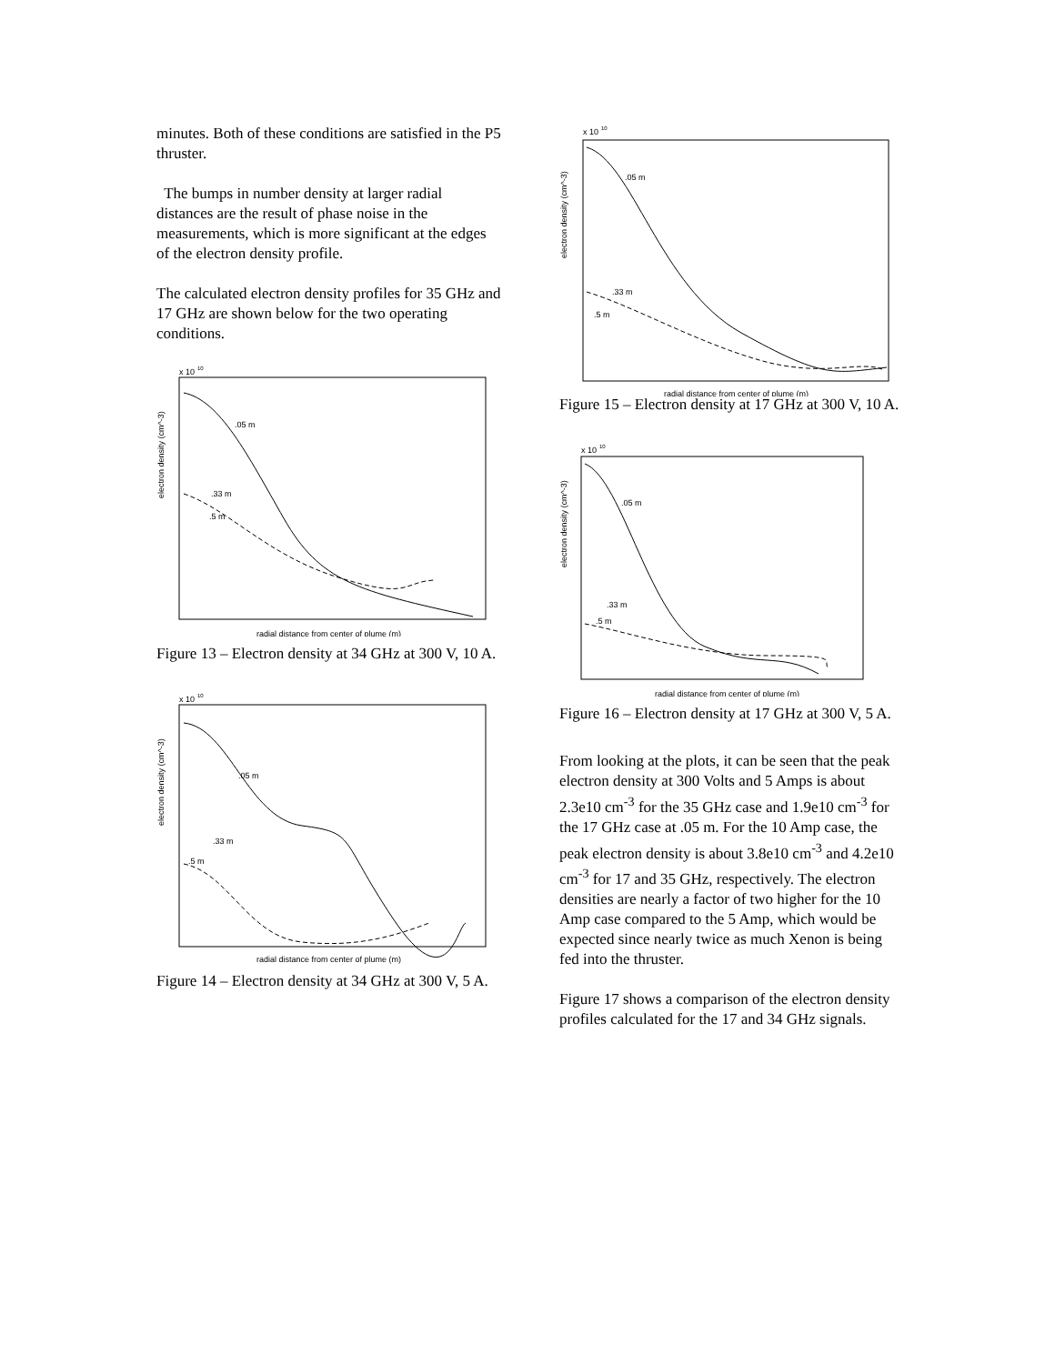minutes. Both of these conditions are satisfied in the P5 thruster.
The bumps in number density at larger radial distances are the result of phase noise in the measurements, which is more significant at the edges of the electron density profile.
The calculated electron density profiles for 35 GHz and 17 GHz are shown below for the two operating conditions.
x 10
10
electron density (cm^-3)
.05 m
.33 m
.5 m
radial distance from center of plume (m)
Figure 13 – Electron density at 34 GHz at 300 V, 10 A.
x 10
10
electron density (cm^-3)
.05 m
.33 m
.5 m
radial distance from center of plume (m)
Figure 14 – Electron density at 34 GHz at 300 V, 5 A.
x 10
10
electron density (cm^-3)
.05 m
.33 m
.5 m
radial distance from center of plume (m)
Figure 15 – Electron density at 17 GHz at 300 V, 10 A.
x 10
10
electron density (cm^-3)
.05 m
.33 m
.5 m
radial distance from center of plume (m)
Figure 16 – Electron density at 17 GHz at 300 V, 5 A.
From looking at the plots, it can be seen that the peak electron density at 300 Volts and 5 Amps is about 2.3e10 cm<sup>-3</sup> for the 35 GHz case and 1.9e10 cm<sup>-3</sup> for the 17 GHz case at .05 m. For the 10 Amp case, the peak electron density is about 3.8e10 cm<sup>-3</sup> and 4.2e10 cm<sup>-3</sup> for 17 and 35 GHz, respectively. The electron densities are nearly a factor of two higher for the 10 Amp case compared to the 5 Amp, which would be expected since nearly twice as much Xenon is being fed into the thruster.
Figure 17 shows a comparison of the electron density profiles calculated for the 17 and 34 GHz signals.